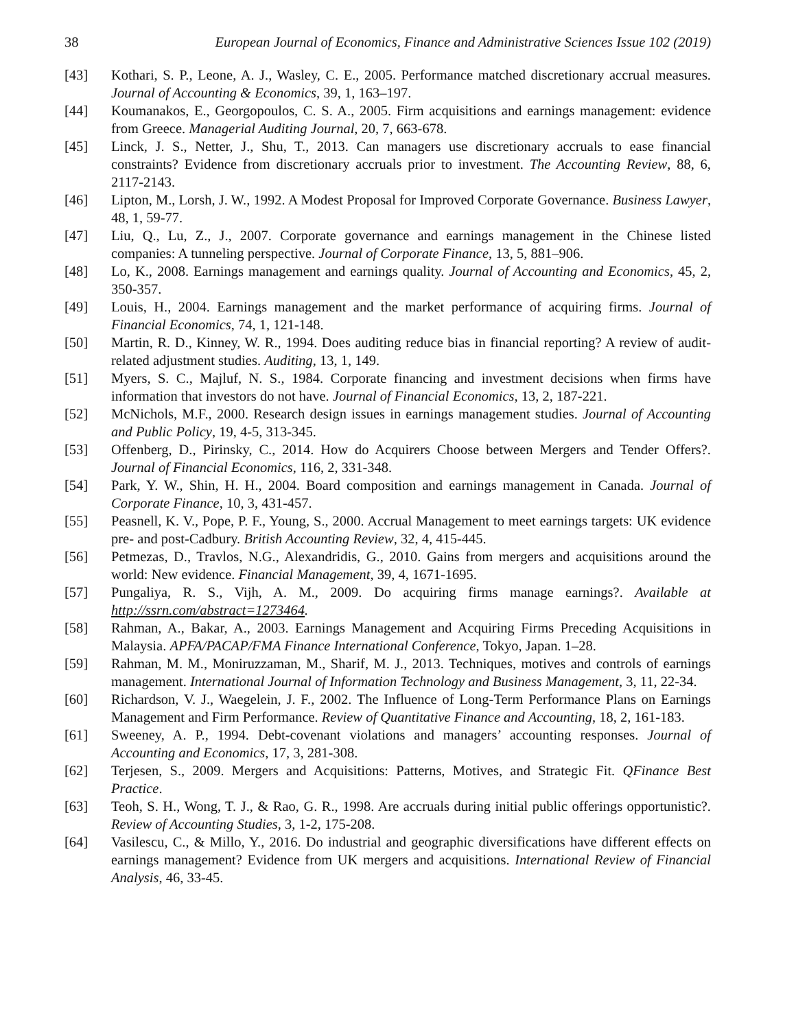38 European Journal of Economics, Finance and Administrative Sciences Issue 102 (2019)
[43] Kothari, S. P., Leone, A. J., Wasley, C. E., 2005. Performance matched discretionary accrual measures. Journal of Accounting & Economics, 39, 1, 163–197.
[44] Koumanakos, E., Georgopoulos, C. S. A., 2005. Firm acquisitions and earnings management: evidence from Greece. Managerial Auditing Journal, 20, 7, 663-678.
[45] Linck, J. S., Netter, J., Shu, T., 2013. Can managers use discretionary accruals to ease financial constraints? Evidence from discretionary accruals prior to investment. The Accounting Review, 88, 6, 2117-2143.
[46] Lipton, M., Lorsh, J. W., 1992. A Modest Proposal for Improved Corporate Governance. Business Lawyer, 48, 1, 59-77.
[47] Liu, Q., Lu, Z., J., 2007. Corporate governance and earnings management in the Chinese listed companies: A tunneling perspective. Journal of Corporate Finance, 13, 5, 881–906.
[48] Lo, K., 2008. Earnings management and earnings quality. Journal of Accounting and Economics, 45, 2, 350-357.
[49] Louis, H., 2004. Earnings management and the market performance of acquiring firms. Journal of Financial Economics, 74, 1, 121-148.
[50] Martin, R. D., Kinney, W. R., 1994. Does auditing reduce bias in financial reporting? A review of audit-related adjustment studies. Auditing, 13, 1, 149.
[51] Myers, S. C., Majluf, N. S., 1984. Corporate financing and investment decisions when firms have information that investors do not have. Journal of Financial Economics, 13, 2, 187-221.
[52] McNichols, M.F., 2000. Research design issues in earnings management studies. Journal of Accounting and Public Policy, 19, 4-5, 313-345.
[53] Offenberg, D., Pirinsky, C., 2014. How do Acquirers Choose between Mergers and Tender Offers?. Journal of Financial Economics, 116, 2, 331-348.
[54] Park, Y. W., Shin, H. H., 2004. Board composition and earnings management in Canada. Journal of Corporate Finance, 10, 3, 431-457.
[55] Peasnell, K. V., Pope, P. F., Young, S., 2000. Accrual Management to meet earnings targets: UK evidence pre- and post-Cadbury. British Accounting Review, 32, 4, 415-445.
[56] Petmezas, D., Travlos, N.G., Alexandridis, G., 2010. Gains from mergers and acquisitions around the world: New evidence. Financial Management, 39, 4, 1671-1695.
[57] Pungaliya, R. S., Vijh, A. M., 2009. Do acquiring firms manage earnings?. Available at http://ssrn.com/abstract=1273464.
[58] Rahman, A., Bakar, A., 2003. Earnings Management and Acquiring Firms Preceding Acquisitions in Malaysia. APFA/PACAP/FMA Finance International Conference, Tokyo, Japan. 1–28.
[59] Rahman, M. M., Moniruzzaman, M., Sharif, M. J., 2013. Techniques, motives and controls of earnings management. International Journal of Information Technology and Business Management, 3, 11, 22-34.
[60] Richardson, V. J., Waegelein, J. F., 2002. The Influence of Long-Term Performance Plans on Earnings Management and Firm Performance. Review of Quantitative Finance and Accounting, 18, 2, 161-183.
[61] Sweeney, A. P., 1994. Debt-covenant violations and managers’ accounting responses. Journal of Accounting and Economics, 17, 3, 281-308.
[62] Terjesen, S., 2009. Mergers and Acquisitions: Patterns, Motives, and Strategic Fit. QFinance Best Practice.
[63] Teoh, S. H., Wong, T. J., & Rao, G. R., 1998. Are accruals during initial public offerings opportunistic?. Review of Accounting Studies, 3, 1-2, 175-208.
[64] Vasilescu, C., & Millo, Y., 2016. Do industrial and geographic diversifications have different effects on earnings management? Evidence from UK mergers and acquisitions. International Review of Financial Analysis, 46, 33-45.